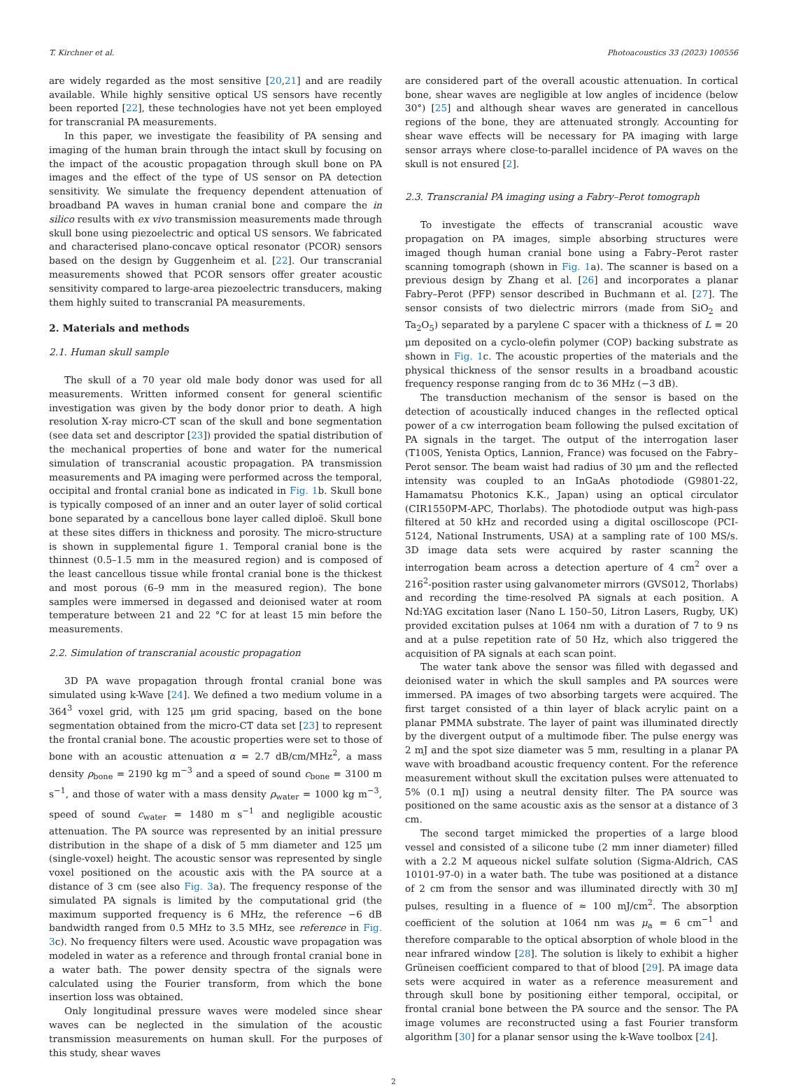T. Kirchner et al. Photoacoustics 33 (2023) 100556
are widely regarded as the most sensitive [20,21] and are readily available. While highly sensitive optical US sensors have recently been reported [22], these technologies have not yet been employed for transcranial PA measurements.
In this paper, we investigate the feasibility of PA sensing and imaging of the human brain through the intact skull by focusing on the impact of the acoustic propagation through skull bone on PA images and the effect of the type of US sensor on PA detection sensitivity. We simulate the frequency dependent attenuation of broadband PA waves in human cranial bone and compare the in silico results with ex vivo transmission measurements made through skull bone using piezoelectric and optical US sensors. We fabricated and characterised plano-concave optical resonator (PCOR) sensors based on the design by Guggenheim et al. [22]. Our transcranial measurements showed that PCOR sensors offer greater acoustic sensitivity compared to large-area piezoelectric transducers, making them highly suited to transcranial PA measurements.
2. Materials and methods
2.1. Human skull sample
The skull of a 70 year old male body donor was used for all measurements. Written informed consent for general scientific investigation was given by the body donor prior to death. A high resolution X-ray micro-CT scan of the skull and bone segmentation (see data set and descriptor [23]) provided the spatial distribution of the mechanical properties of bone and water for the numerical simulation of transcranial acoustic propagation. PA transmission measurements and PA imaging were performed across the temporal, occipital and frontal cranial bone as indicated in Fig. 1b. Skull bone is typically composed of an inner and an outer layer of solid cortical bone separated by a cancellous bone layer called diploë. Skull bone at these sites differs in thickness and porosity. The micro-structure is shown in supplemental figure 1. Temporal cranial bone is the thinnest (0.5–1.5 mm in the measured region) and is composed of the least cancellous tissue while frontal cranial bone is the thickest and most porous (6–9 mm in the measured region). The bone samples were immersed in degassed and deionised water at room temperature between 21 and 22 °C for at least 15 min before the measurements.
2.2. Simulation of transcranial acoustic propagation
3D PA wave propagation through frontal cranial bone was simulated using k-Wave [24]. We defined a two medium volume in a 364<sup>3</sup> voxel grid, with 125 μm grid spacing, based on the bone segmentation obtained from the micro-CT data set [23] to represent the frontal cranial bone. The acoustic properties were set to those of bone with an acoustic attenuation α = 2.7 dB/cm/MHz<sup>2</sup>, a mass density ρ<sub>bone</sub> = 2190 kg m<sup>−3</sup> and a speed of sound c<sub>bone</sub> = 3100 m s<sup>−1</sup>, and those of water with a mass density ρ<sub>water</sub> = 1000 kg m<sup>−3</sup>, speed of sound c<sub>water</sub> = 1480 m s<sup>−1</sup> and negligible acoustic attenuation. The PA source was represented by an initial pressure distribution in the shape of a disk of 5 mm diameter and 125 μm (single-voxel) height. The acoustic sensor was represented by single voxel positioned on the acoustic axis with the PA source at a distance of 3 cm (see also Fig. 3a). The frequency response of the simulated PA signals is limited by the computational grid (the maximum supported frequency is 6 MHz, the reference −6 dB bandwidth ranged from 0.5 MHz to 3.5 MHz, see reference in Fig. 3c). No frequency filters were used. Acoustic wave propagation was modeled in water as a reference and through frontal cranial bone in a water bath. The power density spectra of the signals were calculated using the Fourier transform, from which the bone insertion loss was obtained.
Only longitudinal pressure waves were modeled since shear waves can be neglected in the simulation of the acoustic transmission measurements on human skull. For the purposes of this study, shear waves
are considered part of the overall acoustic attenuation. In cortical bone, shear waves are negligible at low angles of incidence (below 30°) [25] and although shear waves are generated in cancellous regions of the bone, they are attenuated strongly. Accounting for shear wave effects will be necessary for PA imaging with large sensor arrays where close-to-parallel incidence of PA waves on the skull is not ensured [2].
2.3. Transcranial PA imaging using a Fabry–Perot tomograph
To investigate the effects of transcranial acoustic wave propagation on PA images, simple absorbing structures were imaged though human cranial bone using a Fabry–Perot raster scanning tomograph (shown in Fig. 1a). The scanner is based on a previous design by Zhang et al. [26] and incorporates a planar Fabry–Perot (PFP) sensor described in Buchmann et al. [27]. The sensor consists of two dielectric mirrors (made from SiO<sub>2</sub> and Ta<sub>2</sub>O<sub>5</sub>) separated by a parylene C spacer with a thickness of L = 20 μm deposited on a cyclo-olefin polymer (COP) backing substrate as shown in Fig. 1c. The acoustic properties of the materials and the physical thickness of the sensor results in a broadband acoustic frequency response ranging from dc to 36 MHz (−3 dB).
The transduction mechanism of the sensor is based on the detection of acoustically induced changes in the reflected optical power of a cw interrogation beam following the pulsed excitation of PA signals in the target. The output of the interrogation laser (T100S, Yenista Optics, Lannion, France) was focused on the Fabry–Perot sensor. The beam waist had radius of 30 μm and the reflected intensity was coupled to an InGaAs photodiode (G9801-22, Hamamatsu Photonics K.K., Japan) using an optical circulator (CIR1550PM-APC, Thorlabs). The photodiode output was high-pass filtered at 50 kHz and recorded using a digital oscilloscope (PCI-5124, National Instruments, USA) at a sampling rate of 100 MS/s. 3D image data sets were acquired by raster scanning the interrogation beam across a detection aperture of 4 cm<sup>2</sup> over a 216<sup>2</sup>-position raster using galvanometer mirrors (GVS012, Thorlabs) and recording the time-resolved PA signals at each position. A Nd:YAG excitation laser (Nano L 150–50, Litron Lasers, Rugby, UK) provided excitation pulses at 1064 nm with a duration of 7 to 9 ns and at a pulse repetition rate of 50 Hz, which also triggered the acquisition of PA signals at each scan point.
The water tank above the sensor was filled with degassed and deionised water in which the skull samples and PA sources were immersed. PA images of two absorbing targets were acquired. The first target consisted of a thin layer of black acrylic paint on a planar PMMA substrate. The layer of paint was illuminated directly by the divergent output of a multimode fiber. The pulse energy was 2 mJ and the spot size diameter was 5 mm, resulting in a planar PA wave with broadband acoustic frequency content. For the reference measurement without skull the excitation pulses were attenuated to 5% (0.1 mJ) using a neutral density filter. The PA source was positioned on the same acoustic axis as the sensor at a distance of 3 cm.
The second target mimicked the properties of a large blood vessel and consisted of a silicone tube (2 mm inner diameter) filled with a 2.2 M aqueous nickel sulfate solution (Sigma-Aldrich, CAS 10101-97-0) in a water bath. The tube was positioned at a distance of 2 cm from the sensor and was illuminated directly with 30 mJ pulses, resulting in a fluence of ≈ 100 mJ/cm<sup>2</sup>. The absorption coefficient of the solution at 1064 nm was μ<sub>a</sub> = 6 cm<sup>−1</sup> and therefore comparable to the optical absorption of whole blood in the near infrared window [28]. The solution is likely to exhibit a higher Grüneisen coefficient compared to that of blood [29]. PA image data sets were acquired in water as a reference measurement and through skull bone by positioning either temporal, occipital, or frontal cranial bone between the PA source and the sensor. The PA image volumes are reconstructed using a fast Fourier transform algorithm [30] for a planar sensor using the k-Wave toolbox [24].
2